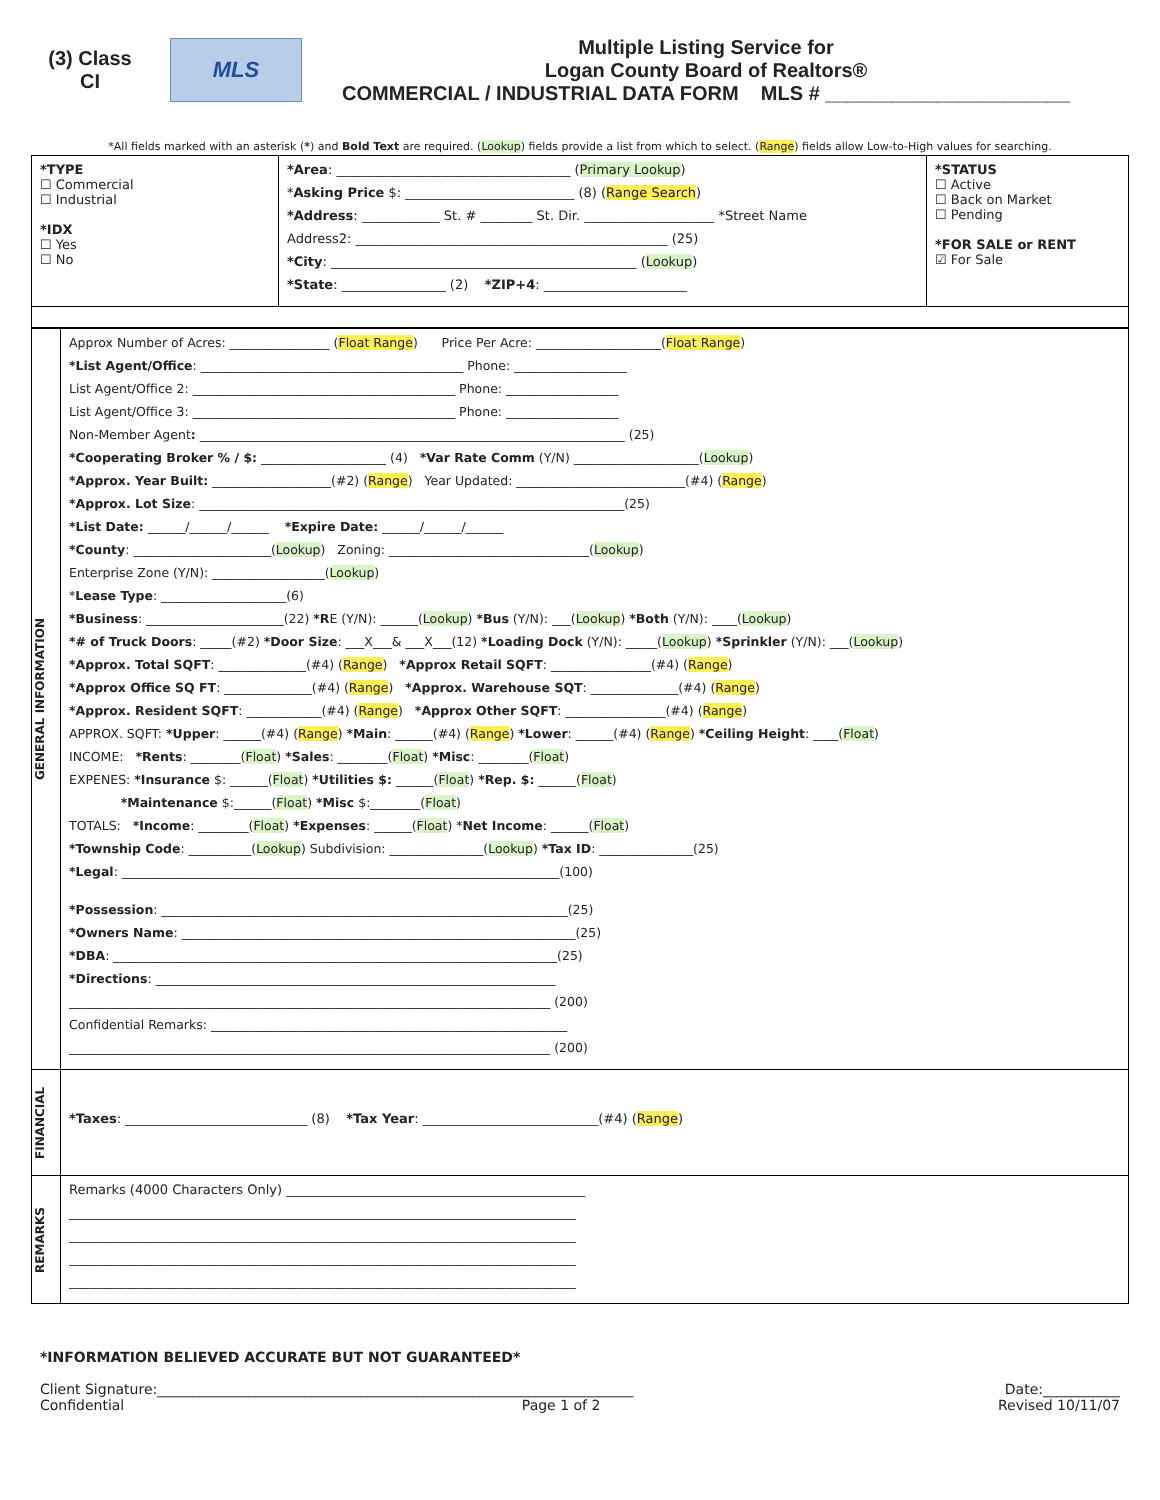(3) Class
CI
MLS
Multiple Listing Service for
Logan County Board of Realtors®
COMMERCIAL / INDUSTRIAL DATA FORM MLS # ______________________
*All fields marked with an asterisk (*) and Bold Text are required. (Lookup) fields provide a list from which to select. (Range) fields allow Low-to-High values for searching.
| *TYPE ☐ Commercial ☐ Industrial *IDX ☐ Yes ☐ No | *Area : ____________________________________ ( Primary Lookup ) * Asking Price $: __________________________ (8) ( Range Search ) *Address : ____________ St. # ________ St. Dir. ____________________ *Street Name Address2: ________________________________________________ (25) *City : _______________________________________________ ( Lookup ) *State : ________________ (2) *ZIP+4 : ______________________ | *STATUS ☐ Active ☐ Back on Market ☐ Pending *FOR SALE or RENT ☑ For Sale |
| GENERAL INFORMATION | Approx Number of Acres: ________________ ( Float Range ) Price Per Acre: ____________________( Float Range ) *List Agent/Office : __________________________________________ Phone: __________________ List Agent/Office 2: __________________________________________ Phone: __________________ List Agent/Office 3: __________________________________________ Phone: __________________ Non-Member Agent : ____________________________________________________________________ (25) *Cooperating Broker % / $: ____________________ (4) *Var Rate Comm (Y/N) ____________________( Lookup ) *Approx. Year Built: ___________________(#2) ( Range ) Year Updated: ___________________________(#4) ( Range ) *Approx. Lot Size : ____________________________________________________________________(25) *List Date: ______/______/______ *Expire Date: ______/______/______ *County : ______________________( Lookup ) Zoning: ________________________________( Lookup ) Enterprise Zone (Y/N): __________________( Lookup ) * Lease Type : ____________________(6) *Business : ______________________(22) *R E (Y/N): ______( Lookup ) *Bus (Y/N): ___( Lookup ) *Both (Y/N): ____( Lookup ) *# of Truck Doors : _____(#2) *Door Size : ___X___& ___X___(12) *Loading Dock (Y/N): _____( Lookup ) *Sprinkler (Y/N): ___( Lookup ) *Approx. Total SQFT : ______________(#4) ( Range ) *Approx Retail SQFT : ________________(#4) ( Range ) *Approx Office SQ FT : ______________(#4) ( Range ) *Approx. Warehouse SQT : ______________(#4) ( Range ) *Approx. Resident SQFT : ____________(#4) ( Range ) *Approx Other SQFT : ________________(#4) ( Range ) APPROX. SQFT: *Upper : ______(#4) ( Range ) *Main : ______(#4) ( Range ) *Lower : ______(#4) ( Range ) *Ceiling Height : ____( Float ) INCOME: *Rents : ________( Float ) *Sales : ________( Float ) *Misc : ________( Float ) EXPENES: *Insurance $: ______( Float ) *Utilities $: ______( Float ) *Rep. $: ______( Float ) *Maintenance $:______( Float ) *Misc $:________( Float ) TOTALS: *Income : ________( Float ) *Expenses : ______( Float ) * Net Income : ______( Float ) *Township Code : __________( Lookup ) Subdivision: _______________( Lookup ) *Tax ID : _______________(25) *Legal : ______________________________________________________________________(100) *Possession : _________________________________________________________________(25) *Owners Name : _______________________________________________________________(25) *DBA : _______________________________________________________________________(25) *Directions : ________________________________________________________________ _____________________________________________________________________________ (200) Confidential Remarks: _________________________________________________________ _____________________________________________________________________________ (200) |
| FINANCIAL | *Taxes : ____________________________ (8) *Tax Year : ___________________________(#4) ( Range ) |
| REMARKS | Remarks (4000 Characters Only) ______________________________________________ ______________________________________________________________________________ ______________________________________________________________________________ ______________________________________________________________________________ ______________________________________________________________________________ |
*INFORMATION BELIEVED ACCURATE BUT NOT GUARANTEED*
Client Signature:____________________________________________________________________ Date:___________
Confidential Page 1 of 2 Revised 10/11/07